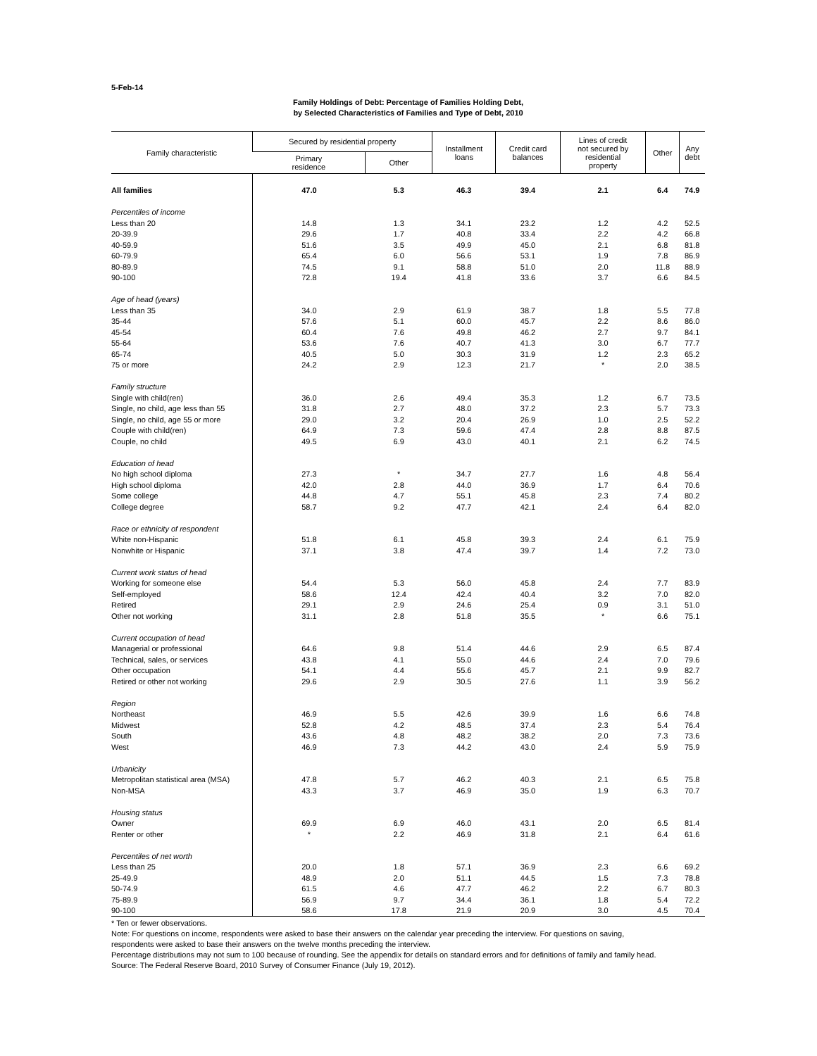5-Feb-14
Family Holdings of Debt: Percentage of Families Holding Debt,
by Selected Characteristics of Families and Type of Debt, 2010
| Family characteristic | Secured by residential property | | Installment loans | Credit card balances | Lines of credit not secured by residential property | Other | Any debt |
| --- | --- | --- | --- | --- | --- | --- | --- |
| | Primary residence | Other | | | | | |
| All families | 47.0 | 5.3 | 46.3 | 39.4 | 2.1 | 6.4 | 74.9 |
| Percentiles of income | | | | | | | |
| Less than 20 | 14.8 | 1.3 | 34.1 | 23.2 | 1.2 | 4.2 | 52.5 |
| 20-39.9 | 29.6 | 1.7 | 40.8 | 33.4 | 2.2 | 4.2 | 66.8 |
| 40-59.9 | 51.6 | 3.5 | 49.9 | 45.0 | 2.1 | 6.8 | 81.8 |
| 60-79.9 | 65.4 | 6.0 | 56.6 | 53.1 | 1.9 | 7.8 | 86.9 |
| 80-89.9 | 74.5 | 9.1 | 58.8 | 51.0 | 2.0 | 11.8 | 88.9 |
| 90-100 | 72.8 | 19.4 | 41.8 | 33.6 | 3.7 | 6.6 | 84.5 |
| Age of head (years) | | | | | | | |
| Less than 35 | 34.0 | 2.9 | 61.9 | 38.7 | 1.8 | 5.5 | 77.8 |
| 35-44 | 57.6 | 5.1 | 60.0 | 45.7 | 2.2 | 8.6 | 86.0 |
| 45-54 | 60.4 | 7.6 | 49.8 | 46.2 | 2.7 | 9.7 | 84.1 |
| 55-64 | 53.6 | 7.6 | 40.7 | 41.3 | 3.0 | 6.7 | 77.7 |
| 65-74 | 40.5 | 5.0 | 30.3 | 31.9 | 1.2 | 2.3 | 65.2 |
| 75 or more | 24.2 | 2.9 | 12.3 | 21.7 | * | 2.0 | 38.5 |
| Family structure | | | | | | | |
| Single with child(ren) | 36.0 | 2.6 | 49.4 | 35.3 | 1.2 | 6.7 | 73.5 |
| Single, no child, age less than 55 | 31.8 | 2.7 | 48.0 | 37.2 | 2.3 | 5.7 | 73.3 |
| Single, no child, age 55 or more | 29.0 | 3.2 | 20.4 | 26.9 | 1.0 | 2.5 | 52.2 |
| Couple with child(ren) | 64.9 | 7.3 | 59.6 | 47.4 | 2.8 | 8.8 | 87.5 |
| Couple, no child | 49.5 | 6.9 | 43.0 | 40.1 | 2.1 | 6.2 | 74.5 |
| Education of head | | | | | | | |
| No high school diploma | 27.3 | * | 34.7 | 27.7 | 1.6 | 4.8 | 56.4 |
| High school diploma | 42.0 | 2.8 | 44.0 | 36.9 | 1.7 | 6.4 | 70.6 |
| Some college | 44.8 | 4.7 | 55.1 | 45.8 | 2.3 | 7.4 | 80.2 |
| College degree | 58.7 | 9.2 | 47.7 | 42.1 | 2.4 | 6.4 | 82.0 |
| Race or ethnicity of respondent | | | | | | | |
| White non-Hispanic | 51.8 | 6.1 | 45.8 | 39.3 | 2.4 | 6.1 | 75.9 |
| Nonwhite or Hispanic | 37.1 | 3.8 | 47.4 | 39.7 | 1.4 | 7.2 | 73.0 |
| Current work status of head | | | | | | | |
| Working for someone else | 54.4 | 5.3 | 56.0 | 45.8 | 2.4 | 7.7 | 83.9 |
| Self-employed | 58.6 | 12.4 | 42.4 | 40.4 | 3.2 | 7.0 | 82.0 |
| Retired | 29.1 | 2.9 | 24.6 | 25.4 | 0.9 | 3.1 | 51.0 |
| Other not working | 31.1 | 2.8 | 51.8 | 35.5 | * | 6.6 | 75.1 |
| Current occupation of head | | | | | | | |
| Managerial or professional | 64.6 | 9.8 | 51.4 | 44.6 | 2.9 | 6.5 | 87.4 |
| Technical, sales, or services | 43.8 | 4.1 | 55.0 | 44.6 | 2.4 | 7.0 | 79.6 |
| Other occupation | 54.1 | 4.4 | 55.6 | 45.7 | 2.1 | 9.9 | 82.7 |
| Retired or other not working | 29.6 | 2.9 | 30.5 | 27.6 | 1.1 | 3.9 | 56.2 |
| Region | | | | | | | |
| Northeast | 46.9 | 5.5 | 42.6 | 39.9 | 1.6 | 6.6 | 74.8 |
| Midwest | 52.8 | 4.2 | 48.5 | 37.4 | 2.3 | 5.4 | 76.4 |
| South | 43.6 | 4.8 | 48.2 | 38.2 | 2.0 | 7.3 | 73.6 |
| West | 46.9 | 7.3 | 44.2 | 43.0 | 2.4 | 5.9 | 75.9 |
| Urbanicity | | | | | | | |
| Metropolitan statistical area (MSA) | 47.8 | 5.7 | 46.2 | 40.3 | 2.1 | 6.5 | 75.8 |
| Non-MSA | 43.3 | 3.7 | 46.9 | 35.0 | 1.9 | 6.3 | 70.7 |
| Housing status | | | | | | | |
| Owner | 69.9 | 6.9 | 46.0 | 43.1 | 2.0 | 6.5 | 81.4 |
| Renter or other | * | 2.2 | 46.9 | 31.8 | 2.1 | 6.4 | 61.6 |
| Percentiles of net worth | | | | | | | |
| Less than 25 | 20.0 | 1.8 | 57.1 | 36.9 | 2.3 | 6.6 | 69.2 |
| 25-49.9 | 48.9 | 2.0 | 51.1 | 44.5 | 1.5 | 7.3 | 78.8 |
| 50-74.9 | 61.5 | 4.6 | 47.7 | 46.2 | 2.2 | 6.7 | 80.3 |
| 75-89.9 | 56.9 | 9.7 | 34.4 | 36.1 | 1.8 | 5.4 | 72.2 |
| 90-100 | 58.6 | 17.8 | 21.9 | 20.9 | 3.0 | 4.5 | 70.4 |
* Ten or fewer observations.
Note: For questions on income, respondents were asked to base their answers on the calendar year preceding the interview. For questions on saving, respondents were asked to base their answers on the twelve months preceding the interview.
Percentage distributions may not sum to 100 because of rounding. See the appendix for details on standard errors and for definitions of family and family head.
Source: The Federal Reserve Board, 2010 Survey of Consumer Finance (July 19, 2012).